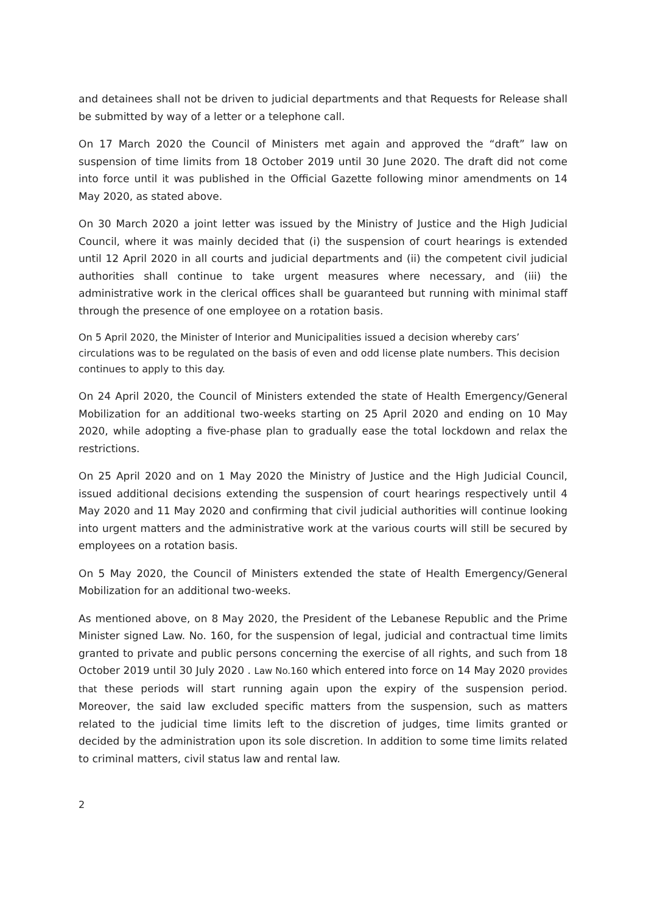and detainees shall not be driven to judicial departments and that Requests for Release shall be submitted by way of a letter or a telephone call.
On 17 March 2020 the Council of Ministers met again and approved the “draft” law on suspension of time limits from 18 October 2019 until 30 June 2020. The draft did not come into force until it was published in the Official Gazette following minor amendments on 14 May 2020, as stated above.
On 30 March 2020 a joint letter was issued by the Ministry of Justice and the High Judicial Council, where it was mainly decided that (i) the suspension of court hearings is extended until 12 April 2020 in all courts and judicial departments and (ii) the competent civil judicial authorities shall continue to take urgent measures where necessary, and (iii) the administrative work in the clerical offices shall be guaranteed but running with minimal staff through the presence of one employee on a rotation basis.
On 5 April 2020, the Minister of Interior and Municipalities issued a decision whereby cars’ circulations was to be regulated on the basis of even and odd license plate numbers. This decision continues to apply to this day.
On 24 April 2020, the Council of Ministers extended the state of Health Emergency/General Mobilization for an additional two-weeks starting on 25 April 2020 and ending on 10 May 2020, while adopting a five-phase plan to gradually ease the total lockdown and relax the restrictions.
On 25 April 2020 and on 1 May 2020 the Ministry of Justice and the High Judicial Council, issued additional decisions extending the suspension of court hearings respectively until 4 May 2020 and 11 May 2020 and confirming that civil judicial authorities will continue looking into urgent matters and the administrative work at the various courts will still be secured by employees on a rotation basis.
On 5 May 2020, the Council of Ministers extended the state of Health Emergency/General Mobilization for an additional two-weeks.
As mentioned above, on 8 May 2020, the President of the Lebanese Republic and the Prime Minister signed Law. No. 160, for the suspension of legal, judicial and contractual time limits granted to private and public persons concerning the exercise of all rights, and such from 18 October 2019 until 30 July 2020 . Law No.160 which entered into force on 14 May 2020 provides that these periods will start running again upon the expiry of the suspension period. Moreover, the said law excluded specific matters from the suspension, such as matters related to the judicial time limits left to the discretion of judges, time limits granted or decided by the administration upon its sole discretion. In addition to some time limits related to criminal matters, civil status law and rental law.
2